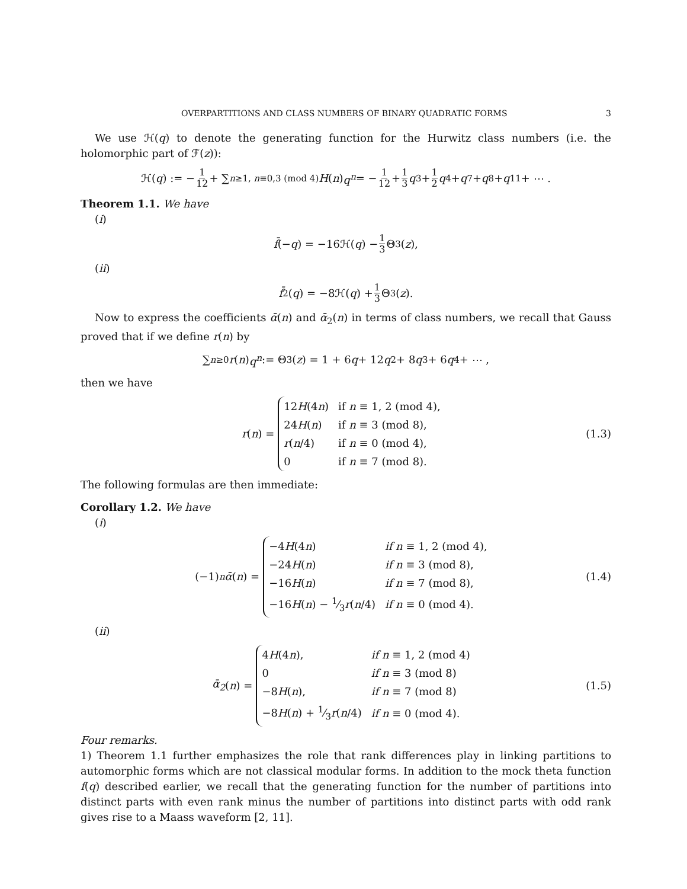OVERPARTITIONS AND CLASS NUMBERS OF BINARY QUADRATIC FORMS 3
We use ℋ(q) to denote the generating function for the Hurwitz class numbers (i.e. the holomorphic part of ℱ(z)):
ℋ(q) := − 1 12 + ∑<sub>n≥1, n≡0,3 (mod 4)</sub> H (n) q<sup>n</sup> = − 1 12 + 1 3 q<sup>3</sup> + 1 2 q<sup>4</sup> + q<sup>7</sup> + q<sup>8</sup> + q<sup>11</sup> + ⋯ .
Theorem 1.1. We have
(i)
f̄ (− q) = −16ℋ(q) − 1 3 Θ<sup>3</sup>(z),
(ii)
f̄<sub>2</sub>(q) = −8ℋ(q) + 1 3 Θ<sup>3</sup>(z).
Now to express the coefficients ᾱ(n) and ᾱ<sub>2</sub>(n) in terms of class numbers, we recall that Gauss proved that if we define r(n) by
∑<sub>n≥0</sub> r (n) q<sup>n</sup> := Θ<sup>3</sup>(z) = 1 + 6 q + 12 q<sup>2</sup> + 8 q<sup>3</sup> + 6 q<sup>4</sup> + ⋯ ,
then we have
r (n) =
| 12 H (4 n ) | if n ≡ 1, 2 (mod 4), |
| 24 H ( n ) | if n ≡ 3 (mod 8), |
| r ( n /4) | if n ≡ 0 (mod 4), |
| 0 | if n ≡ 7 (mod 8). |
(1.3)
The following formulas are then immediate:
Corollary 1.2. We have
(i)
(−1)<sup>n</sup> ᾱ (n) =
| −4 H (4 n ) | if n ≡ 1, 2 (mod 4), |
| −24 H ( n ) | if n ≡ 3 (mod 8), |
| −16 H ( n ) | if n ≡ 7 (mod 8), |
| −16 H ( n ) − 1⁄3 r ( n /4) | if n ≡ 0 (mod 4). |
(1.4)
(ii)
ᾱ<sub>2</sub> (n) =
| 4 H (4 n ), | if n ≡ 1, 2 (mod 4) |
| 0 | if n ≡ 3 (mod 8) |
| −8 H ( n ), | if n ≡ 7 (mod 8) |
| −8 H ( n ) + 1⁄3 r ( n /4) | if n ≡ 0 (mod 4). |
(1.5)
Four remarks.
1) Theorem 1.1 further emphasizes the role that rank differences play in linking partitions to automorphic forms which are not classical modular forms. In addition to the mock theta function f(q) described earlier, we recall that the generating function for the number of partitions into distinct parts with even rank minus the number of partitions into distinct parts with odd rank gives rise to a Maass waveform [2, 11].